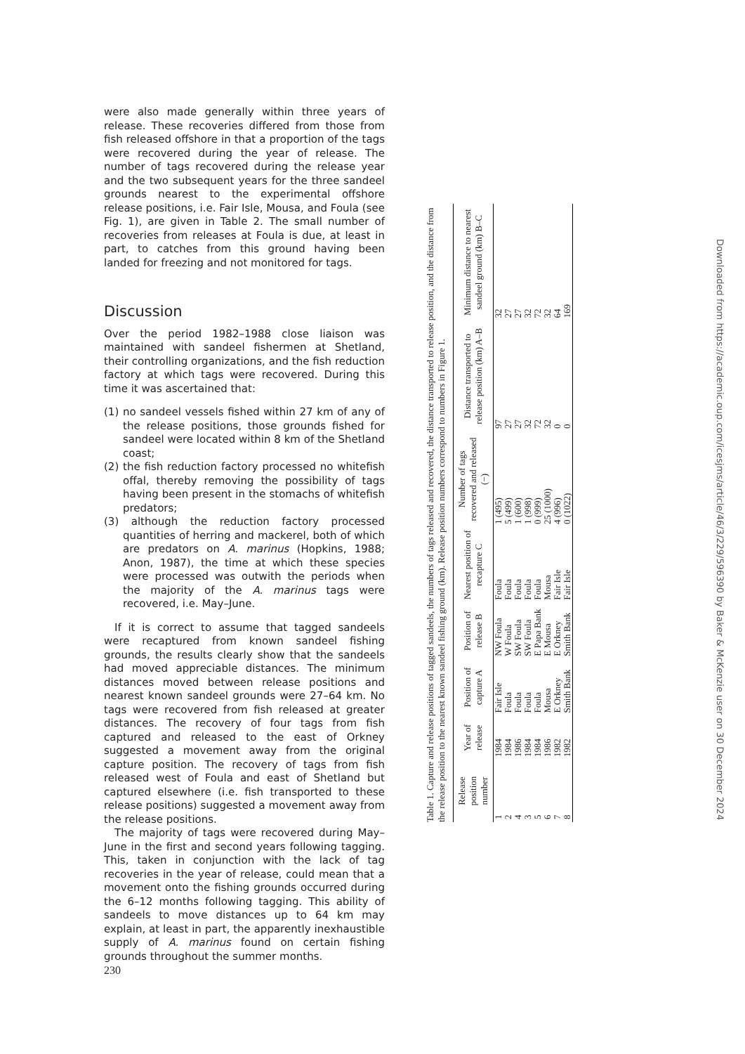were also made generally within three years of release. These recoveries differed from those from fish released offshore in that a proportion of the tags were recovered during the year of release. The number of tags recovered during the release year and the two subsequent years for the three sandeel grounds nearest to the experimental offshore release positions, i.e. Fair Isle, Mousa, and Foula (see Fig. 1), are given in Table 2. The small number of recoveries from releases at Foula is due, at least in part, to catches from this ground having been landed for freezing and not monitored for tags.
Discussion
Over the period 1982–1988 close liaison was maintained with sandeel fishermen at Shetland, their controlling organizations, and the fish reduction factory at which tags were recovered. During this time it was ascertained that:
(1) no sandeel vessels fished within 27 km of any of the release positions, those grounds fished for sandeel were located within 8 km of the Shetland coast;
(2) the fish reduction factory processed no whitefish offal, thereby removing the possibility of tags having been present in the stomachs of whitefish predators;
(3) although the reduction factory processed quantities of herring and mackerel, both of which are predators on A. marinus (Hopkins, 1988; Anon, 1987), the time at which these species were processed was outwith the periods when the majority of the A. marinus tags were recovered, i.e. May–June.
If it is correct to assume that tagged sandeels were recaptured from known sandeel fishing grounds, the results clearly show that the sandeels had moved appreciable distances. The minimum distances moved between release positions and nearest known sandeel grounds were 27–64 km. No tags were recovered from fish released at greater distances. The recovery of four tags from fish captured and released to the east of Orkney suggested a movement away from the original capture position. The recovery of tags from fish released west of Foula and east of Shetland but captured elsewhere (i.e. fish transported to these release positions) suggested a movement away from the release positions.
The majority of tags were recovered during May–June in the first and second years following tagging. This, taken in conjunction with the lack of tag recoveries in the year of release, could mean that a movement onto the fishing grounds occurred during the 6–12 months following tagging. This ability of sandeels to move distances up to 64 km may explain, at least in part, the apparently inexhaustible supply of A. marinus found on certain fishing grounds throughout the summer months.
230
Table 1. Capture and release positions of tagged sandeels, the numbers of tags released and recovered, the distance transported to release position, and the distance from the release position to the nearest known sandeel fishing ground (km). Release position numbers correspond to numbers in Figure 1.
| Release position number | Year of release | Position of capture A | Position of release B | Nearest position of recapture C | Number of tags recovered and released (−) | Distance transported to release position (km) A–B | Minimum distance to nearest sandeel ground (km) B–C |
| --- | --- | --- | --- | --- | --- | --- | --- |
| 1 | 1984 | Fair Isle | NW Foula | Foula | 1 (495) | 97 | 32 |
| 2 | 1984 | Foula | W Foula | Foula | 5 (499) | 27 | 27 |
| 4 | 1986 | Foula | SW Foula | Foula | 1 (600) | 27 | 27 |
| 3 | 1984 | Foula | SW Foula | Foula | 1 (998) | 32 | 32 |
| 5 | 1984 | Foula | E Papa Bank | Foula | 0 (999) | 72 | 72 |
| 6 | 1986 | Mousa | E Mousa | Mousa | 25 (1000) | 32 | 32 |
| 7 | 1982 | E Orkney | E Orkney | Fair Isle | 4 (996) | 0 | 64 |
| 8 | 1982 | Smith Bank | Smith Bank | Fair Isle | 0 (1022) | 0 | 169 |
Downloaded from https://academic.oup.com/icesjms/article/46/3/229/596390 by Baker & McKenzie user on 30 December 2024